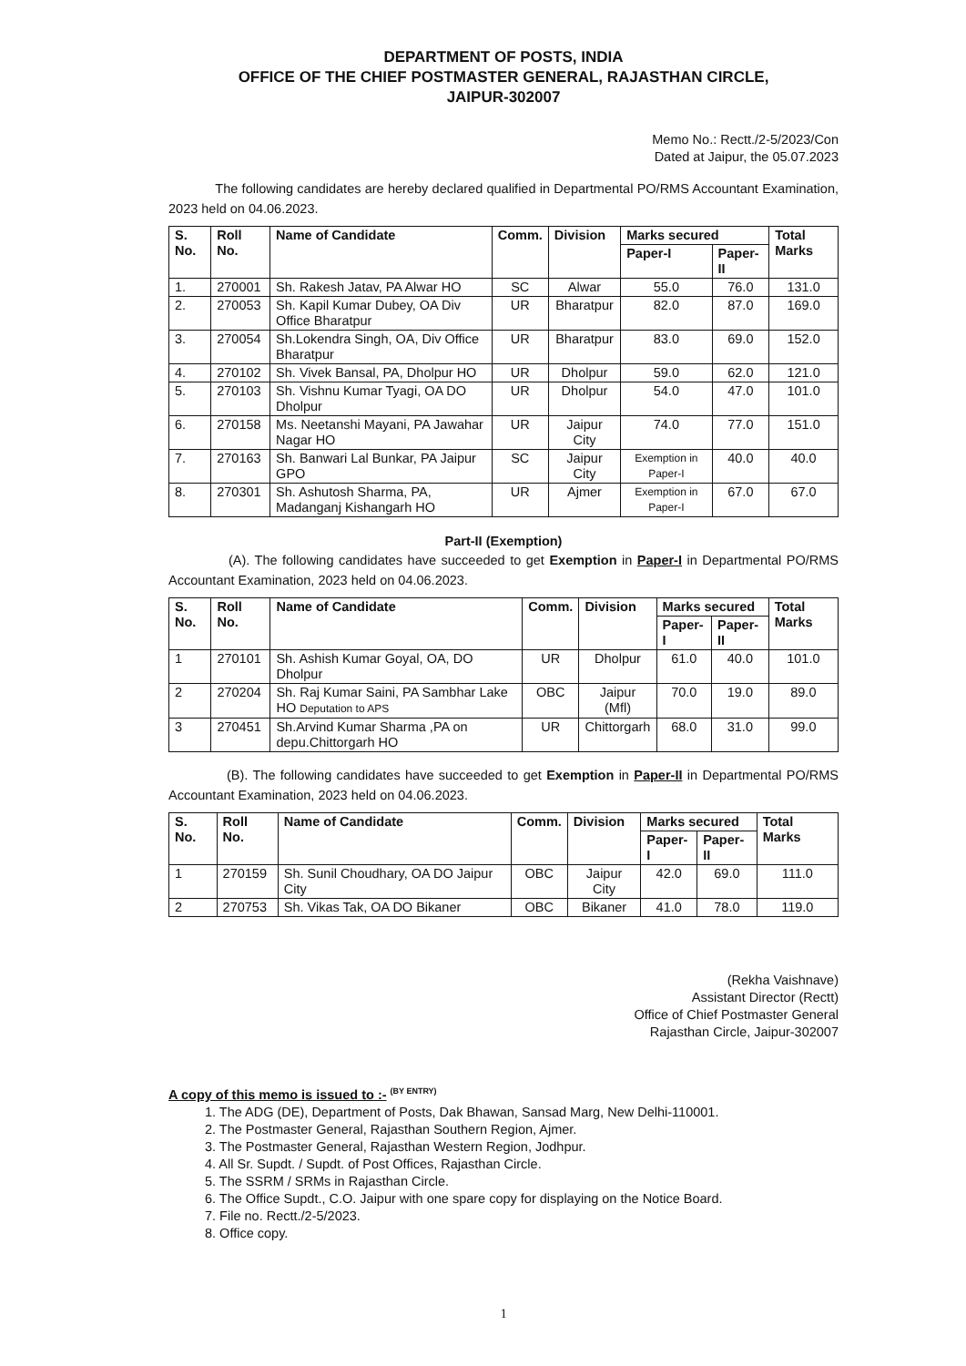DEPARTMENT OF POSTS, INDIA
OFFICE OF THE CHIEF POSTMASTER GENERAL, RAJASTHAN CIRCLE,
JAIPUR-302007
Memo No.: Rectt./2-5/2023/Con
Dated at Jaipur, the 05.07.2023
The following candidates are hereby declared qualified in Departmental PO/RMS Accountant Examination, 2023 held on 04.06.2023.
| S. No. | Roll No. | Name of Candidate | Comm. | Division | Marks secured | | Total Marks |
| --- | --- | --- | --- | --- | --- | --- | --- |
| | | | | | Paper-I | Paper-II | |
| 1. | 270001 | Sh. Rakesh Jatav, PA Alwar HO | SC | Alwar | 55.0 | 76.0 | 131.0 |
| 2. | 270053 | Sh. Kapil Kumar Dubey, OA Div Office Bharatpur | UR | Bharatpur | 82.0 | 87.0 | 169.0 |
| 3. | 270054 | Sh.Lokendra Singh, OA, Div Office Bharatpur | UR | Bharatpur | 83.0 | 69.0 | 152.0 |
| 4. | 270102 | Sh. Vivek Bansal, PA, Dholpur HO | UR | Dholpur | 59.0 | 62.0 | 121.0 |
| 5. | 270103 | Sh. Vishnu Kumar Tyagi, OA DO Dholpur | UR | Dholpur | 54.0 | 47.0 | 101.0 |
| 6. | 270158 | Ms. Neetanshi Mayani, PA Jawahar Nagar HO | UR | Jaipur City | 74.0 | 77.0 | 151.0 |
| 7. | 270163 | Sh. Banwari Lal Bunkar, PA Jaipur GPO | SC | Jaipur City | Exemption in Paper-I | 40.0 | 40.0 |
| 8. | 270301 | Sh. Ashutosh Sharma, PA, Madanganj Kishangarh HO | UR | Ajmer | Exemption in Paper-I | 67.0 | 67.0 |
Part-II (Exemption)
(A). The following candidates have succeeded to get Exemption in Paper-I in Departmental PO/RMS Accountant Examination, 2023 held on 04.06.2023.
| S. No. | Roll No. | Name of Candidate | Comm. | Division | Marks secured | | Total Marks |
| --- | --- | --- | --- | --- | --- | --- | --- |
| | | | | | Paper-I | Paper-II | |
| 1 | 270101 | Sh. Ashish Kumar Goyal, OA, DO Dholpur | UR | Dholpur | 61.0 | 40.0 | 101.0 |
| 2 | 270204 | Sh. Raj Kumar Saini, PA Sambhar Lake HO Deputation to APS | OBC | Jaipur (Mfl) | 70.0 | 19.0 | 89.0 |
| 3 | 270451 | Sh.Arvind Kumar Sharma ,PA on depu.Chittorgarh HO | UR | Chittorgarh | 68.0 | 31.0 | 99.0 |
(B). The following candidates have succeeded to get Exemption in Paper-II in Departmental PO/RMS Accountant Examination, 2023 held on 04.06.2023.
| S. No. | Roll No. | Name of Candidate | Comm. | Division | Marks secured | | Total Marks |
| --- | --- | --- | --- | --- | --- | --- | --- |
| | | | | | Paper-I | Paper-II | |
| 1 | 270159 | Sh. Sunil Choudhary, OA DO Jaipur City | OBC | Jaipur City | 42.0 | 69.0 | 111.0 |
| 2 | 270753 | Sh. Vikas Tak, OA DO Bikaner | OBC | Bikaner | 41.0 | 78.0 | 119.0 |
(Rekha Vaishnave)
Assistant Director (Rectt)
Office of Chief Postmaster General
Rajasthan Circle, Jaipur-302007
A copy of this memo is issued to :- <sup>(BY ENTRY)</sup>
1. The ADG (DE), Department of Posts, Dak Bhawan, Sansad Marg, New Delhi-110001.
2. The Postmaster General, Rajasthan Southern Region, Ajmer.
3. The Postmaster General, Rajasthan Western Region, Jodhpur.
4. All Sr. Supdt. / Supdt. of Post Offices, Rajasthan Circle.
5. The SSRM / SRMs in Rajasthan Circle.
6. The Office Supdt., C.O. Jaipur with one spare copy for displaying on the Notice Board.
7. File no. Rectt./2-5/2023.
8. Office copy.
1